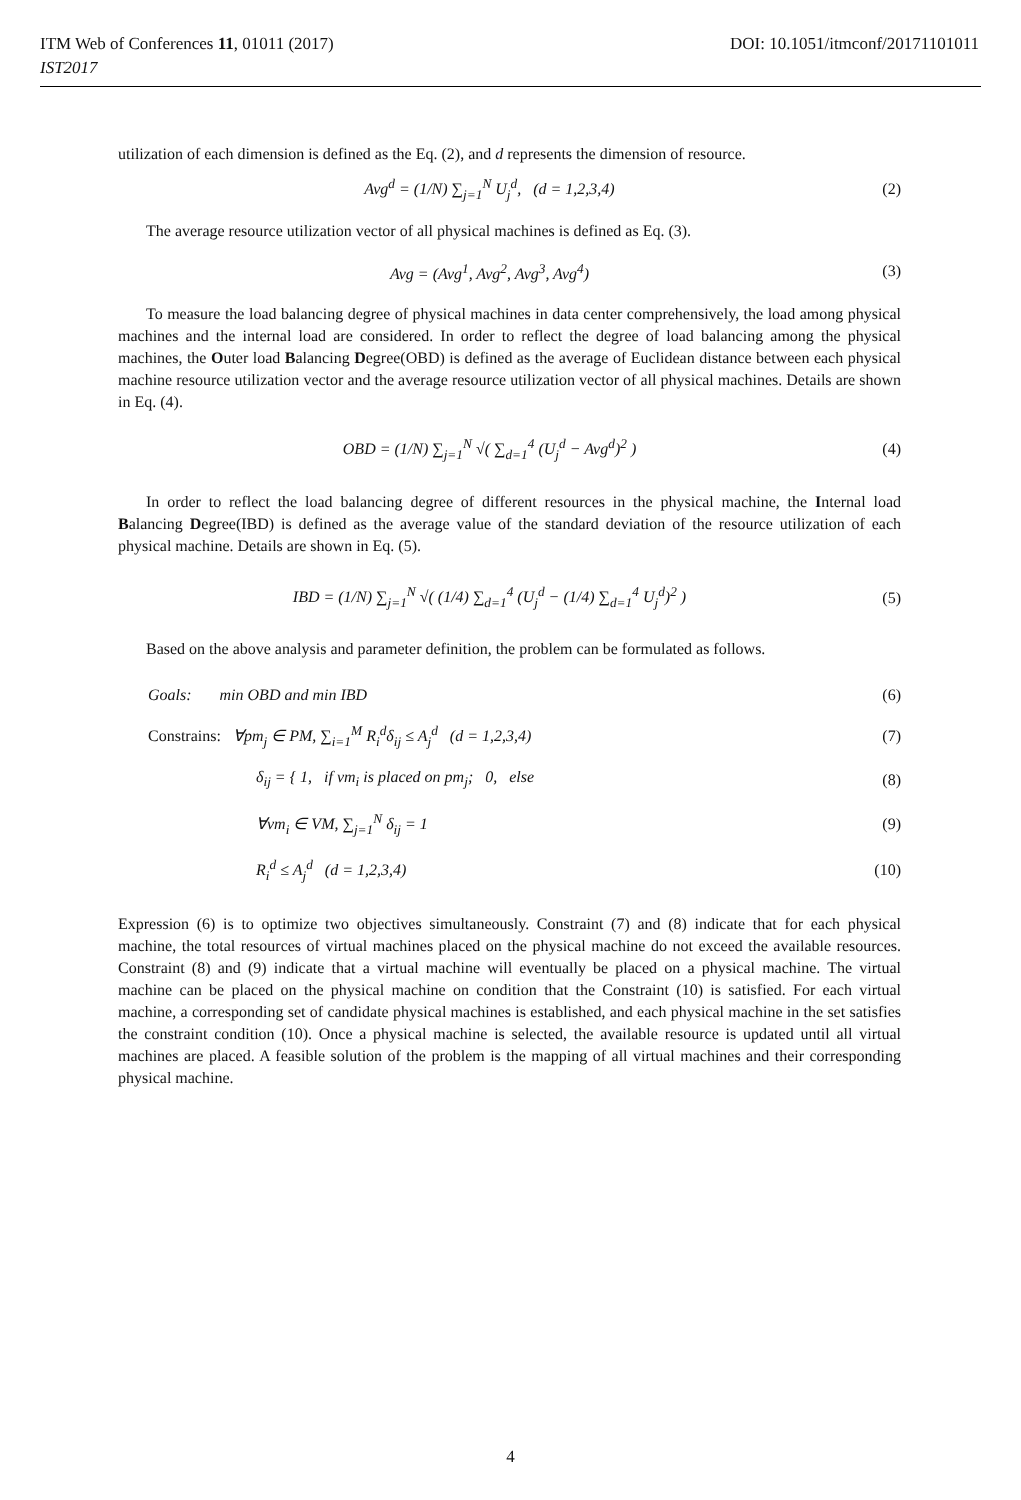ITM Web of Conferences 11, 01011 (2017) DOI: 10.1051/itmconf/20171101011
IST2017
utilization of each dimension is defined as the Eq. (2), and d represents the dimension of resource.
Avg<sup>d</sup> = (1/N) ∑<sub>j=1</sub><sup>N</sup> U<sub>j</sub><sup>d</sup>, (d = 1,2,3,4) (2)
The average resource utilization vector of all physical machines is defined as Eq. (3).
Avg = (Avg<sup>1</sup>, Avg<sup>2</sup>, Avg<sup>3</sup>, Avg<sup>4</sup>) (3)
To measure the load balancing degree of physical machines in data center comprehensively, the load among physical machines and the internal load are considered. In order to reflect the degree of load balancing among the physical machines, the Outer load Balancing Degree(OBD) is defined as the average of Euclidean distance between each physical machine resource utilization vector and the average resource utilization vector of all physical machines. Details are shown in Eq. (4).
OBD = (1/N) ∑<sub>j=1</sub><sup>N</sup> √( ∑<sub>d=1</sub><sup>4</sup> (U<sub>j</sub><sup>d</sup> − Avg<sup>d</sup>)<sup>2</sup> ) (4)
In order to reflect the load balancing degree of different resources in the physical machine, the Internal load Balancing Degree(IBD) is defined as the average value of the standard deviation of the resource utilization of each physical machine. Details are shown in Eq. (5).
IBD = (1/N) ∑<sub>j=1</sub><sup>N</sup> √( (1/4) ∑<sub>d=1</sub><sup>4</sup> (U<sub>j</sub><sup>d</sup> − (1/4) ∑<sub>d=1</sub><sup>4</sup> U<sub>j</sub><sup>d</sup>)<sup>2</sup> ) (5)
Based on the above analysis and parameter definition, the problem can be formulated as follows.
Goals: min OBD and min IBD (6)
Constrains: ∀pm<sub>j</sub> ∈ PM, ∑<sub>i=1</sub><sup>M</sup> R<sub>i</sub><sup>d</sup>δ<sub>ij</sub> ≤ A<sub>j</sub><sup>d</sup> (d = 1,2,3,4) (7)
δ<sub>ij</sub> = { 1, if vm<sub>i</sub> is placed on pm<sub>j</sub>; 0, else (8)
∀vm<sub>i</sub> ∈ VM, ∑<sub>j=1</sub><sup>N</sup> δ<sub>ij</sub> = 1 (9)
R<sub>i</sub><sup>d</sup> ≤ A<sub>j</sub><sup>d</sup> (d = 1,2,3,4) (10)
Expression (6) is to optimize two objectives simultaneously. Constraint (7) and (8) indicate that for each physical machine, the total resources of virtual machines placed on the physical machine do not exceed the available resources. Constraint (8) and (9) indicate that a virtual machine will eventually be placed on a physical machine. The virtual machine can be placed on the physical machine on condition that the Constraint (10) is satisfied. For each virtual machine, a corresponding set of candidate physical machines is established, and each physical machine in the set satisfies the constraint condition (10). Once a physical machine is selected, the available resource is updated until all virtual machines are placed. A feasible solution of the problem is the mapping of all virtual machines and their corresponding physical machine.
4